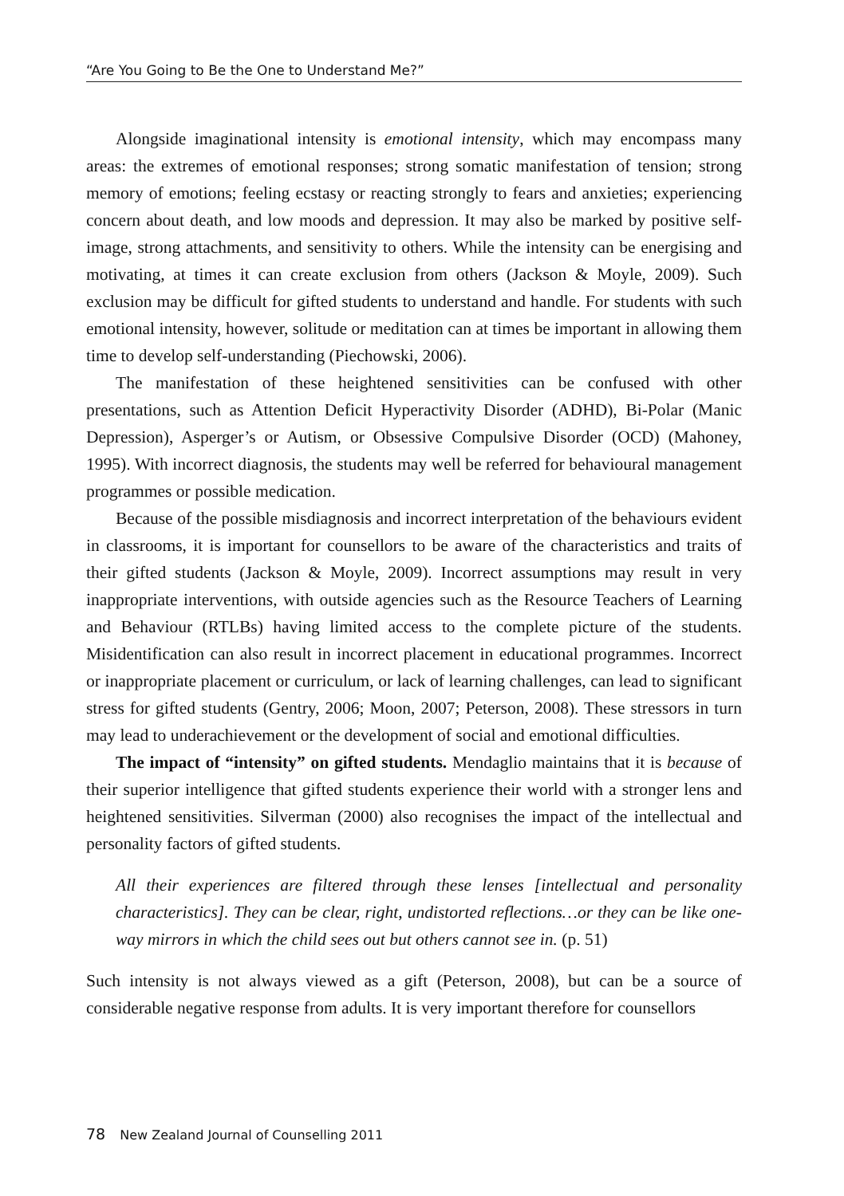“Are You Going to Be the One to Understand Me?”
Alongside imaginational intensity is emotional intensity, which may encompass many areas: the extremes of emotional responses; strong somatic manifestation of tension; strong memory of emotions; feeling ecstasy or reacting strongly to fears and anxieties; experiencing concern about death, and low moods and depression. It may also be marked by positive self-image, strong attachments, and sensitivity to others. While the intensity can be energising and motivating, at times it can create exclusion from others (Jackson & Moyle, 2009). Such exclusion may be difficult for gifted students to understand and handle. For students with such emotional intensity, however, solitude or meditation can at times be important in allowing them time to develop self-understanding (Piechowski, 2006).
The manifestation of these heightened sensitivities can be confused with other presentations, such as Attention Deficit Hyperactivity Disorder (ADHD), Bi-Polar (Manic Depression), Asperger’s or Autism, or Obsessive Compulsive Disorder (OCD) (Mahoney, 1995). With incorrect diagnosis, the students may well be referred for behavioural management programmes or possible medication.
Because of the possible misdiagnosis and incorrect interpretation of the behaviours evident in classrooms, it is important for counsellors to be aware of the characteristics and traits of their gifted students (Jackson & Moyle, 2009). Incorrect assumptions may result in very inappropriate interventions, with outside agencies such as the Resource Teachers of Learning and Behaviour (RTLBs) having limited access to the complete picture of the students. Misidentification can also result in incorrect placement in educational programmes. Incorrect or inappropriate placement or curriculum, or lack of learning challenges, can lead to significant stress for gifted students (Gentry, 2006; Moon, 2007; Peterson, 2008). These stressors in turn may lead to underachievement or the development of social and emotional difficulties.
The impact of “intensity” on gifted students. Mendaglio maintains that it is because of their superior intelligence that gifted students experience their world with a stronger lens and heightened sensitivities. Silverman (2000) also recognises the impact of the intellectual and personality factors of gifted students.
All their experiences are filtered through these lenses [intellectual and personality characteristics]. They can be clear, right, undistorted reflections…or they can be like one-way mirrors in which the child sees out but others cannot see in. (p. 51)
Such intensity is not always viewed as a gift (Peterson, 2008), but can be a source of considerable negative response from adults. It is very important therefore for counsellors
78 New Zealand Journal of Counselling 2011